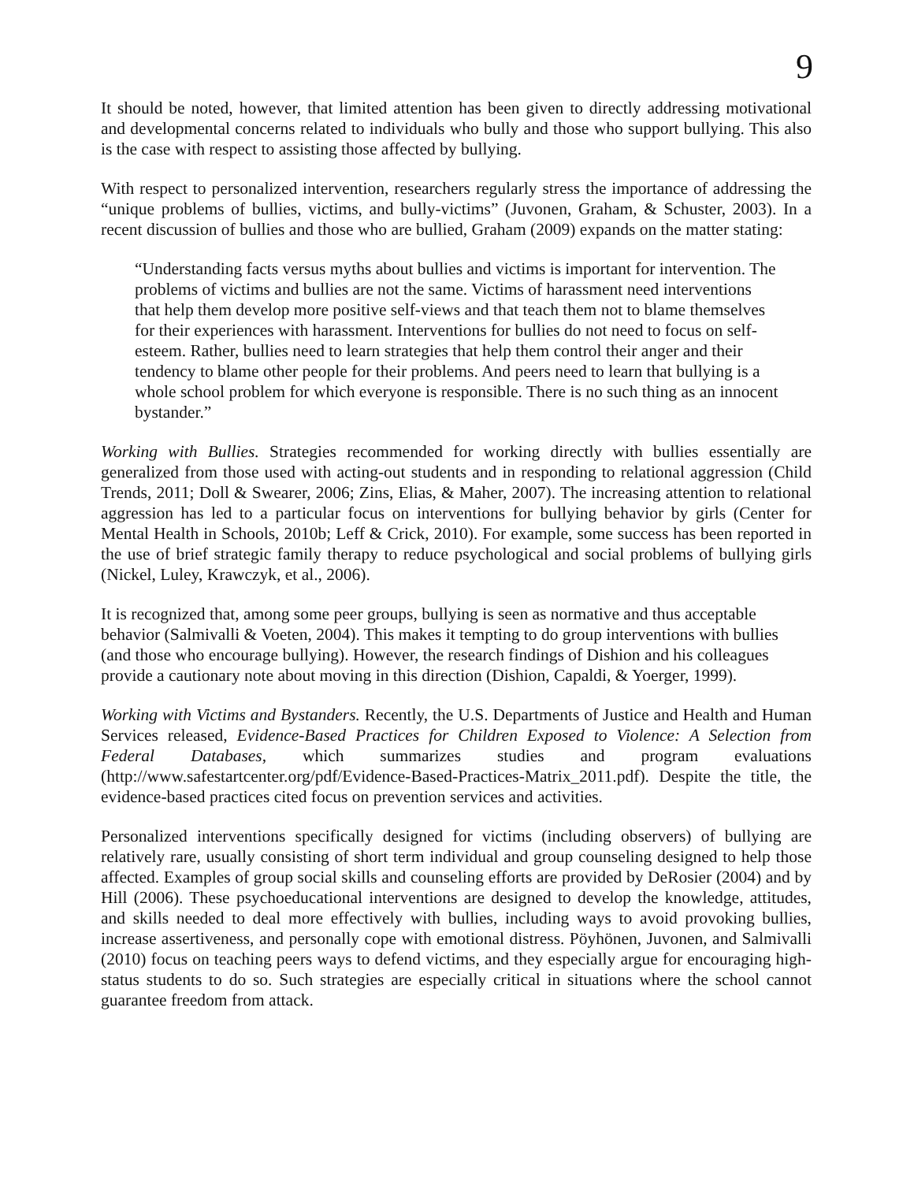9
It should be noted, however, that limited attention has been given to directly addressing motivational and developmental concerns related to individuals who bully and those who support bullying. This also is the case with respect to assisting those affected by bullying.
With respect to personalized intervention, researchers regularly stress the importance of addressing the “unique problems of bullies, victims, and bully-victims” (Juvonen, Graham, & Schuster, 2003). In a recent discussion of bullies and those who are bullied, Graham (2009) expands on the matter stating:
“Understanding facts versus myths about bullies and victims is important for intervention. The problems of victims and bullies are not the same. Victims of harassment need interventions that help them develop more positive self-views and that teach them not to blame themselves for their experiences with harassment. Interventions for bullies do not need to focus on self-esteem. Rather, bullies need to learn strategies that help them control their anger and their tendency to blame other people for their problems. And peers need to learn that bullying is a whole school problem for which everyone is responsible. There is no such thing as an innocent bystander.”
Working with Bullies. Strategies recommended for working directly with bullies essentially are generalized from those used with acting-out students and in responding to relational aggression (Child Trends, 2011; Doll & Swearer, 2006; Zins, Elias, & Maher, 2007). The increasing attention to relational aggression has led to a particular focus on interventions for bullying behavior by girls (Center for Mental Health in Schools, 2010b; Leff & Crick, 2010). For example, some success has been reported in the use of brief strategic family therapy to reduce psychological and social problems of bullying girls (Nickel, Luley, Krawczyk, et al., 2006).
It is recognized that, among some peer groups, bullying is seen as normative and thus acceptable behavior (Salmivalli & Voeten, 2004). This makes it tempting to do group interventions with bullies (and those who encourage bullying). However, the research findings of Dishion and his colleagues provide a cautionary note about moving in this direction (Dishion, Capaldi, & Yoerger, 1999).
Working with Victims and Bystanders. Recently, the U.S. Departments of Justice and Health and Human Services released, Evidence-Based Practices for Children Exposed to Violence: A Selection from Federal Databases, which summarizes studies and program evaluations (http://www.safestartcenter.org/pdf/Evidence-Based-Practices-Matrix_2011.pdf). Despite the title, the evidence-based practices cited focus on prevention services and activities.
Personalized interventions specifically designed for victims (including observers) of bullying are relatively rare, usually consisting of short term individual and group counseling designed to help those affected. Examples of group social skills and counseling efforts are provided by DeRosier (2004) and by Hill (2006). These psychoeducational interventions are designed to develop the knowledge, attitudes, and skills needed to deal more effectively with bullies, including ways to avoid provoking bullies, increase assertiveness, and personally cope with emotional distress. Pöyhönen, Juvonen, and Salmivalli (2010) focus on teaching peers ways to defend victims, and they especially argue for encouraging high-status students to do so. Such strategies are especially critical in situations where the school cannot guarantee freedom from attack.